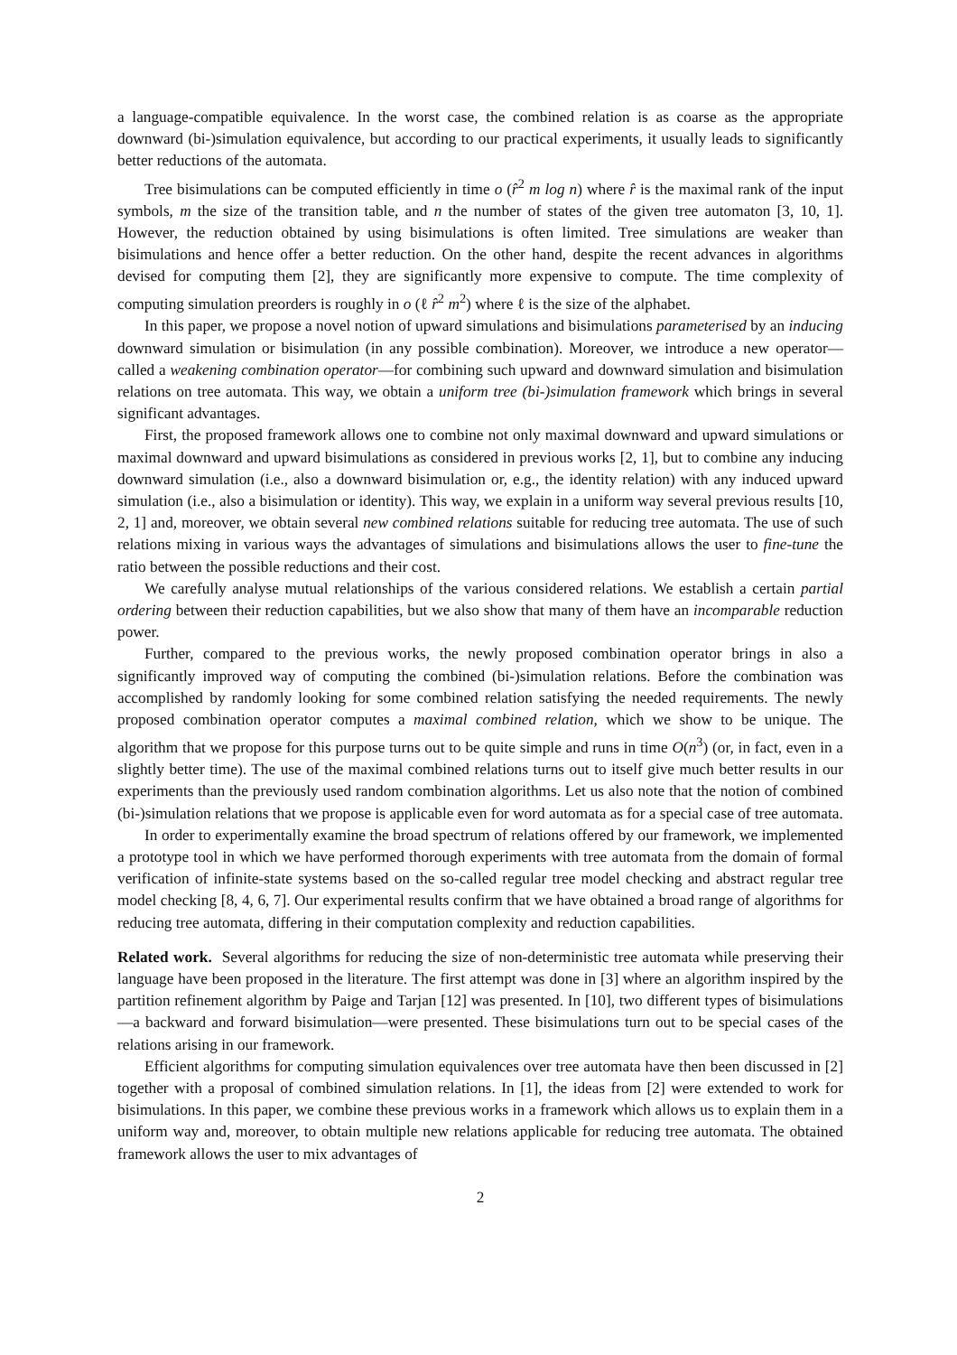a language-compatible equivalence. In the worst case, the combined relation is as coarse as the appropriate downward (bi-)simulation equivalence, but according to our practical experiments, it usually leads to significantly better reductions of the automata.
Tree bisimulations can be computed efficiently in time o (r̂<sup>2</sup> m log n) where r̂ is the maximal rank of the input symbols, m the size of the transition table, and n the number of states of the given tree automaton [3, 10, 1]. However, the reduction obtained by using bisimulations is often limited. Tree simulations are weaker than bisimulations and hence offer a better reduction. On the other hand, despite the recent advances in algorithms devised for computing them [2], they are significantly more expensive to compute. The time complexity of computing simulation preorders is roughly in o (ℓ r̂<sup>2</sup> m<sup>2</sup>) where ℓ is the size of the alphabet.
In this paper, we propose a novel notion of upward simulations and bisimulations parameterised by an inducing downward simulation or bisimulation (in any possible combination). Moreover, we introduce a new operator—called a weakening combination operator—for combining such upward and downward simulation and bisimulation relations on tree automata. This way, we obtain a uniform tree (bi-)simulation framework which brings in several significant advantages.
First, the proposed framework allows one to combine not only maximal downward and upward simulations or maximal downward and upward bisimulations as considered in previous works [2, 1], but to combine any inducing downward simulation (i.e., also a downward bisimulation or, e.g., the identity relation) with any induced upward simulation (i.e., also a bisimulation or identity). This way, we explain in a uniform way several previous results [10, 2, 1] and, moreover, we obtain several new combined relations suitable for reducing tree automata. The use of such relations mixing in various ways the advantages of simulations and bisimulations allows the user to fine-tune the ratio between the possible reductions and their cost.
We carefully analyse mutual relationships of the various considered relations. We establish a certain partial ordering between their reduction capabilities, but we also show that many of them have an incomparable reduction power.
Further, compared to the previous works, the newly proposed combination operator brings in also a significantly improved way of computing the combined (bi-)simulation relations. Before the combination was accomplished by randomly looking for some combined relation satisfying the needed requirements. The newly proposed combination operator computes a maximal combined relation, which we show to be unique. The algorithm that we propose for this purpose turns out to be quite simple and runs in time O(n<sup>3</sup>) (or, in fact, even in a slightly better time). The use of the maximal combined relations turns out to itself give much better results in our experiments than the previously used random combination algorithms. Let us also note that the notion of combined (bi-)simulation relations that we propose is applicable even for word automata as for a special case of tree automata.
In order to experimentally examine the broad spectrum of relations offered by our framework, we implemented a prototype tool in which we have performed thorough experiments with tree automata from the domain of formal verification of infinite-state systems based on the so-called regular tree model checking and abstract regular tree model checking [8, 4, 6, 7]. Our experimental results confirm that we have obtained a broad range of algorithms for reducing tree automata, differing in their computation complexity and reduction capabilities.
Related work. Several algorithms for reducing the size of non-deterministic tree automata while preserving their language have been proposed in the literature. The first attempt was done in [3] where an algorithm inspired by the partition refinement algorithm by Paige and Tarjan [12] was presented. In [10], two different types of bisimulations—a backward and forward bisimulation—were presented. These bisimulations turn out to be special cases of the relations arising in our framework.
Efficient algorithms for computing simulation equivalences over tree automata have then been discussed in [2] together with a proposal of combined simulation relations. In [1], the ideas from [2] were extended to work for bisimulations. In this paper, we combine these previous works in a framework which allows us to explain them in a uniform way and, moreover, to obtain multiple new relations applicable for reducing tree automata. The obtained framework allows the user to mix advantages of
2